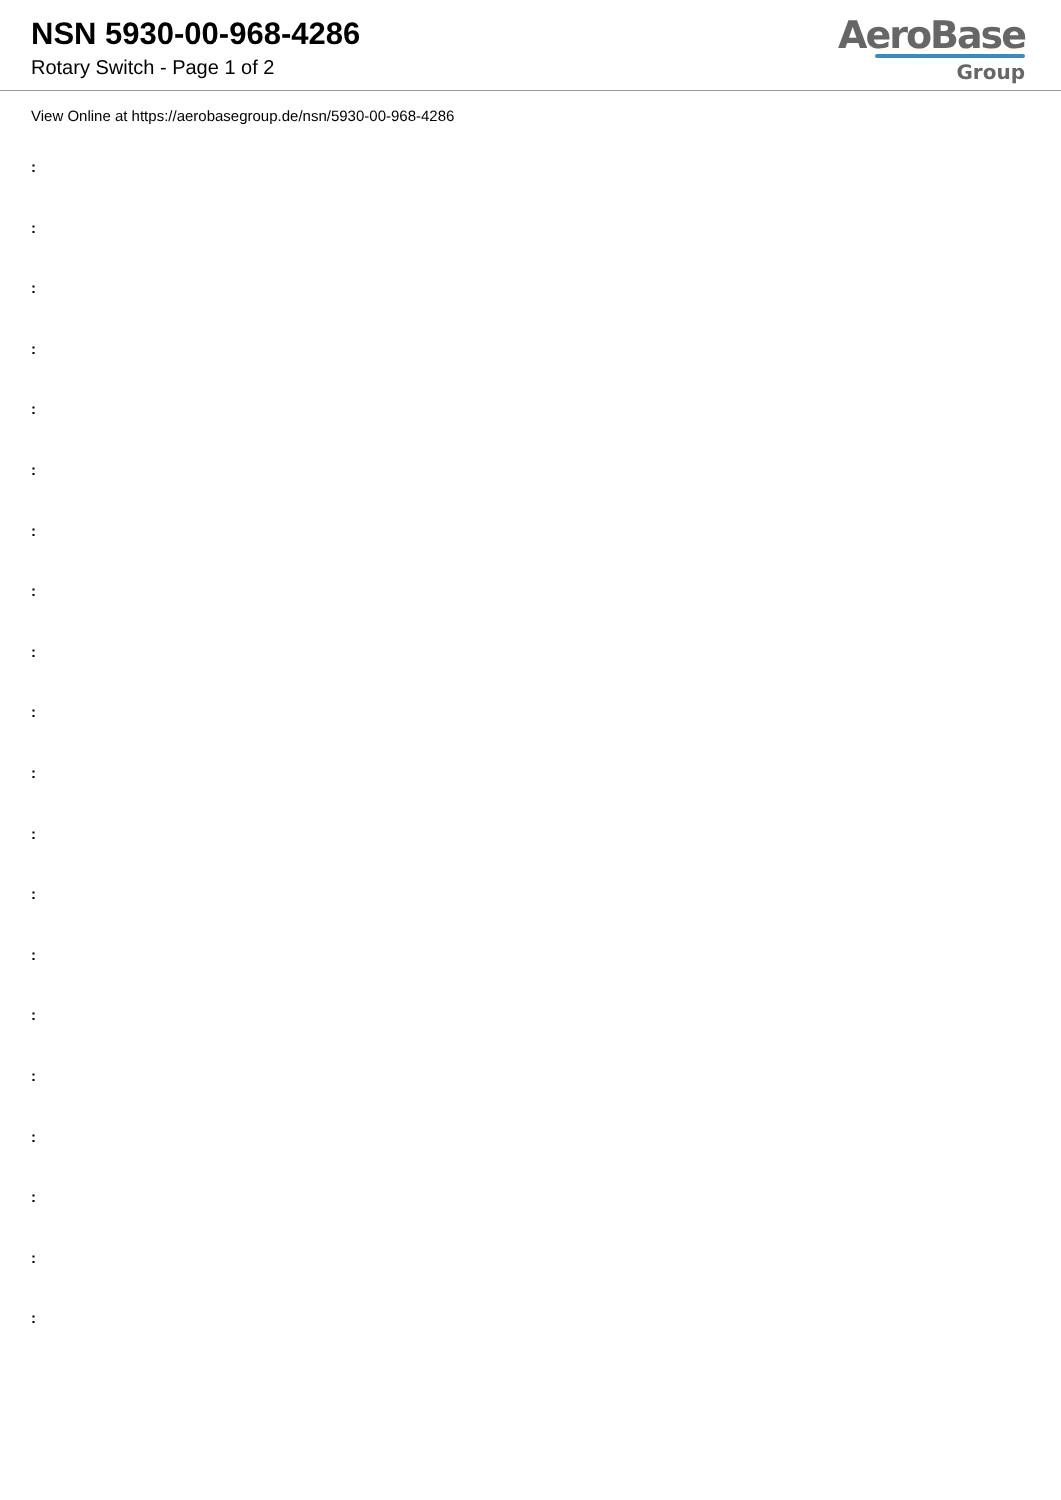NSN 5930-00-968-4286
Rotary Switch - Page 1 of 2
AeroBase
Group
View Online at https://aerobasegroup.de/nsn/5930-00-968-4286
:
:
:
:
:
:
:
:
:
:
:
:
:
:
:
:
:
:
:
: